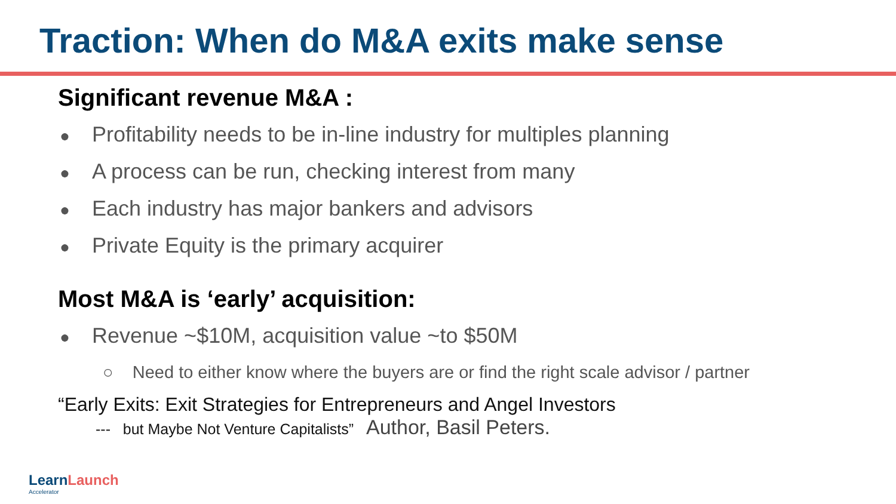Traction: When do M&A exits make sense
Significant revenue M&A :
● Profitability needs to be in-line industry for multiples planning
● A process can be run, checking interest from many
● Each industry has major bankers and advisors
● Private Equity is the primary acquirer
Most M&A is ‘early’ acquisition:
● Revenue ~$10M, acquisition value ~to $50M
○ Need to either know where the buyers are or find the right scale advisor / partner
“Early Exits: Exit Strategies for Entrepreneurs and Angel Investors
--- but Maybe Not Venture Capitalists” Author, Basil Peters.
LearnLaunch
Accelerator